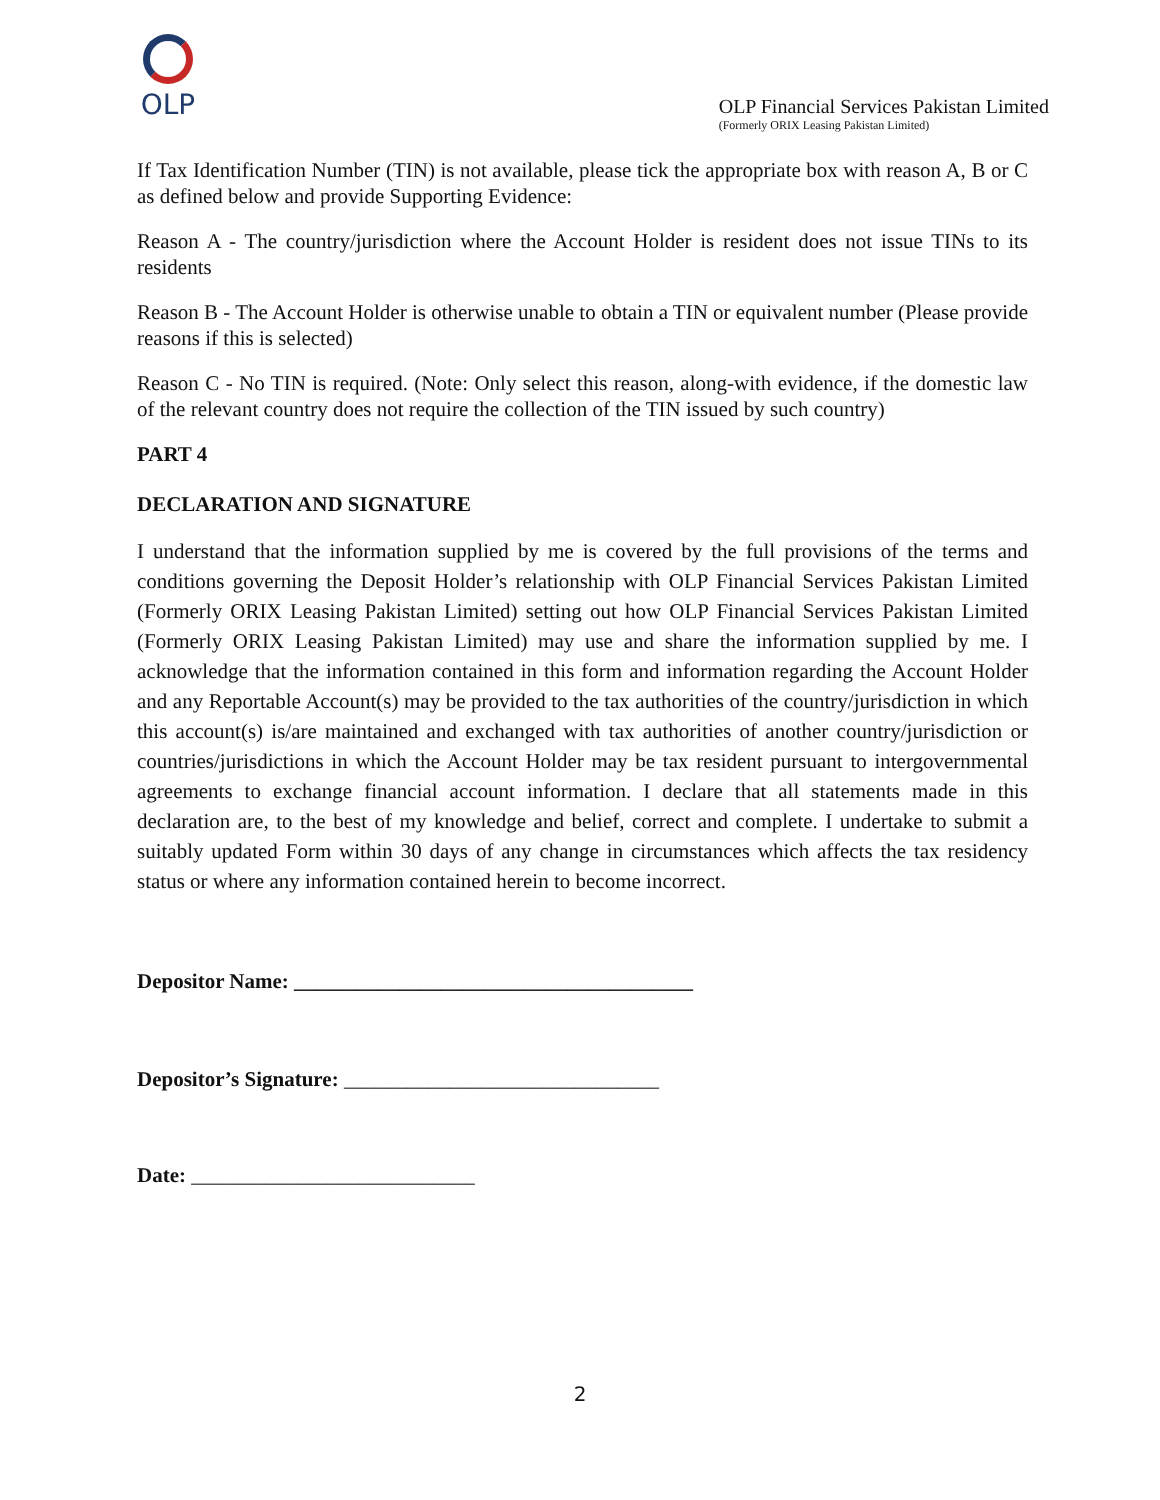OLP
OLP Financial Services Pakistan Limited
(Formerly ORIX Leasing Pakistan Limited)
If Tax Identification Number (TIN) is not available, please tick the appropriate box with reason A, B or C as defined below and provide Supporting Evidence:
Reason A - The country/jurisdiction where the Account Holder is resident does not issue TINs to its residents
Reason B - The Account Holder is otherwise unable to obtain a TIN or equivalent number (Please provide reasons if this is selected)
Reason C - No TIN is required. (Note: Only select this reason, along-with evidence, if the domestic law of the relevant country does not require the collection of the TIN issued by such country)
PART 4
DECLARATION AND SIGNATURE
I understand that the information supplied by me is covered by the full provisions of the terms and conditions governing the Deposit Holder’s relationship with OLP Financial Services Pakistan Limited (Formerly ORIX Leasing Pakistan Limited) setting out how OLP Financial Services Pakistan Limited (Formerly ORIX Leasing Pakistan Limited) may use and share the information supplied by me. I acknowledge that the information contained in this form and information regarding the Account Holder and any Reportable Account(s) may be provided to the tax authorities of the country/jurisdiction in which this account(s) is/are maintained and exchanged with tax authorities of another country/jurisdiction or countries/jurisdictions in which the Account Holder may be tax resident pursuant to intergovernmental agreements to exchange financial account information. I declare that all statements made in this declaration are, to the best of my knowledge and belief, correct and complete. I undertake to submit a suitably updated Form within 30 days of any change in circumstances which affects the tax residency status or where any information contained herein to become incorrect.
Depositor Name: ______________________________________
Depositor’s Signature: ______________________________
Date: ___________________________
2